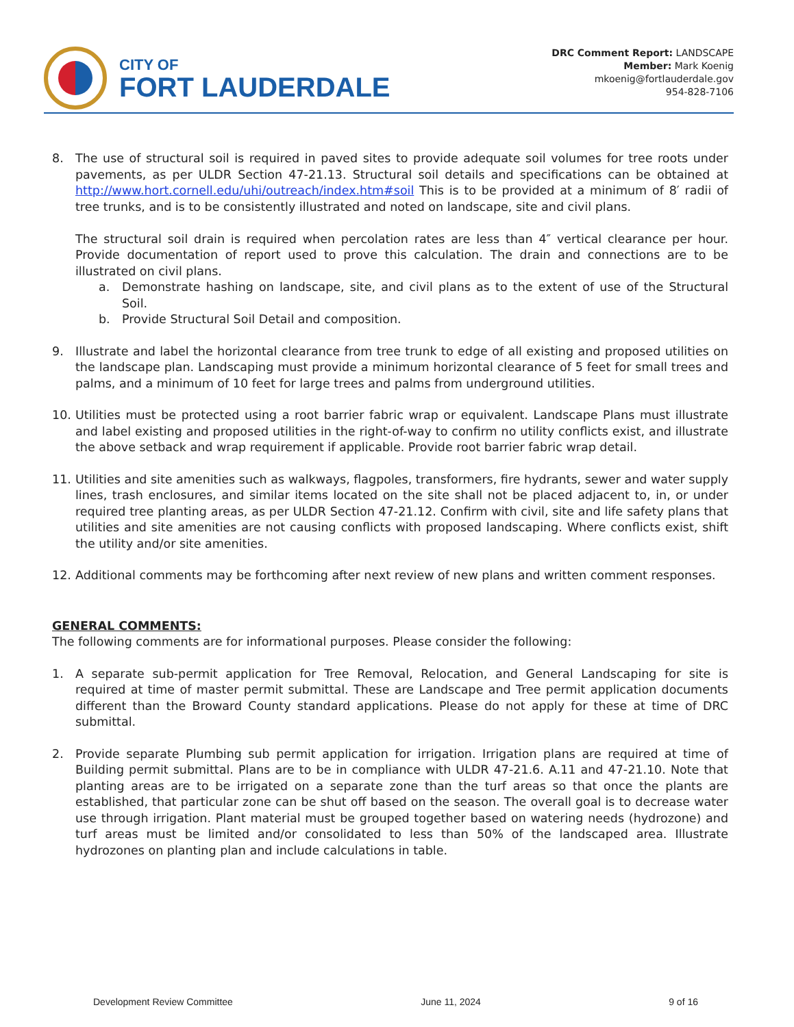CITY OF
FORT LAUDERDALE
DRC Comment Report: LANDSCAPE
Member: Mark Koenig
mkoenig@fortlauderdale.gov
954-828-7106
8. The use of structural soil is required in paved sites to provide adequate soil volumes for tree roots under pavements, as per ULDR Section 47-21.13. Structural soil details and specifications can be obtained at http://www.hort.cornell.edu/uhi/outreach/index.htm#soil This is to be provided at a minimum of 8′ radii of tree trunks, and is to be consistently illustrated and noted on landscape, site and civil plans.
The structural soil drain is required when percolation rates are less than 4″ vertical clearance per hour. Provide documentation of report used to prove this calculation. The drain and connections are to be illustrated on civil plans.
a. Demonstrate hashing on landscape, site, and civil plans as to the extent of use of the Structural Soil.
b. Provide Structural Soil Detail and composition.
9. Illustrate and label the horizontal clearance from tree trunk to edge of all existing and proposed utilities on the landscape plan. Landscaping must provide a minimum horizontal clearance of 5 feet for small trees and palms, and a minimum of 10 feet for large trees and palms from underground utilities.
10. Utilities must be protected using a root barrier fabric wrap or equivalent. Landscape Plans must illustrate and label existing and proposed utilities in the right-of-way to confirm no utility conflicts exist, and illustrate the above setback and wrap requirement if applicable. Provide root barrier fabric wrap detail.
11. Utilities and site amenities such as walkways, flagpoles, transformers, fire hydrants, sewer and water supply lines, trash enclosures, and similar items located on the site shall not be placed adjacent to, in, or under required tree planting areas, as per ULDR Section 47-21.12. Confirm with civil, site and life safety plans that utilities and site amenities are not causing conflicts with proposed landscaping. Where conflicts exist, shift the utility and/or site amenities.
12. Additional comments may be forthcoming after next review of new plans and written comment responses.
GENERAL COMMENTS:
The following comments are for informational purposes. Please consider the following:
1. A separate sub-permit application for Tree Removal, Relocation, and General Landscaping for site is required at time of master permit submittal. These are Landscape and Tree permit application documents different than the Broward County standard applications. Please do not apply for these at time of DRC submittal.
2. Provide separate Plumbing sub permit application for irrigation. Irrigation plans are required at time of Building permit submittal. Plans are to be in compliance with ULDR 47-21.6. A.11 and 47-21.10. Note that planting areas are to be irrigated on a separate zone than the turf areas so that once the plants are established, that particular zone can be shut off based on the season. The overall goal is to decrease water use through irrigation. Plant material must be grouped together based on watering needs (hydrozone) and turf areas must be limited and/or consolidated to less than 50% of the landscaped area. Illustrate hydrozones on planting plan and include calculations in table.
Development Review Committee June 11, 2024 9 of 16